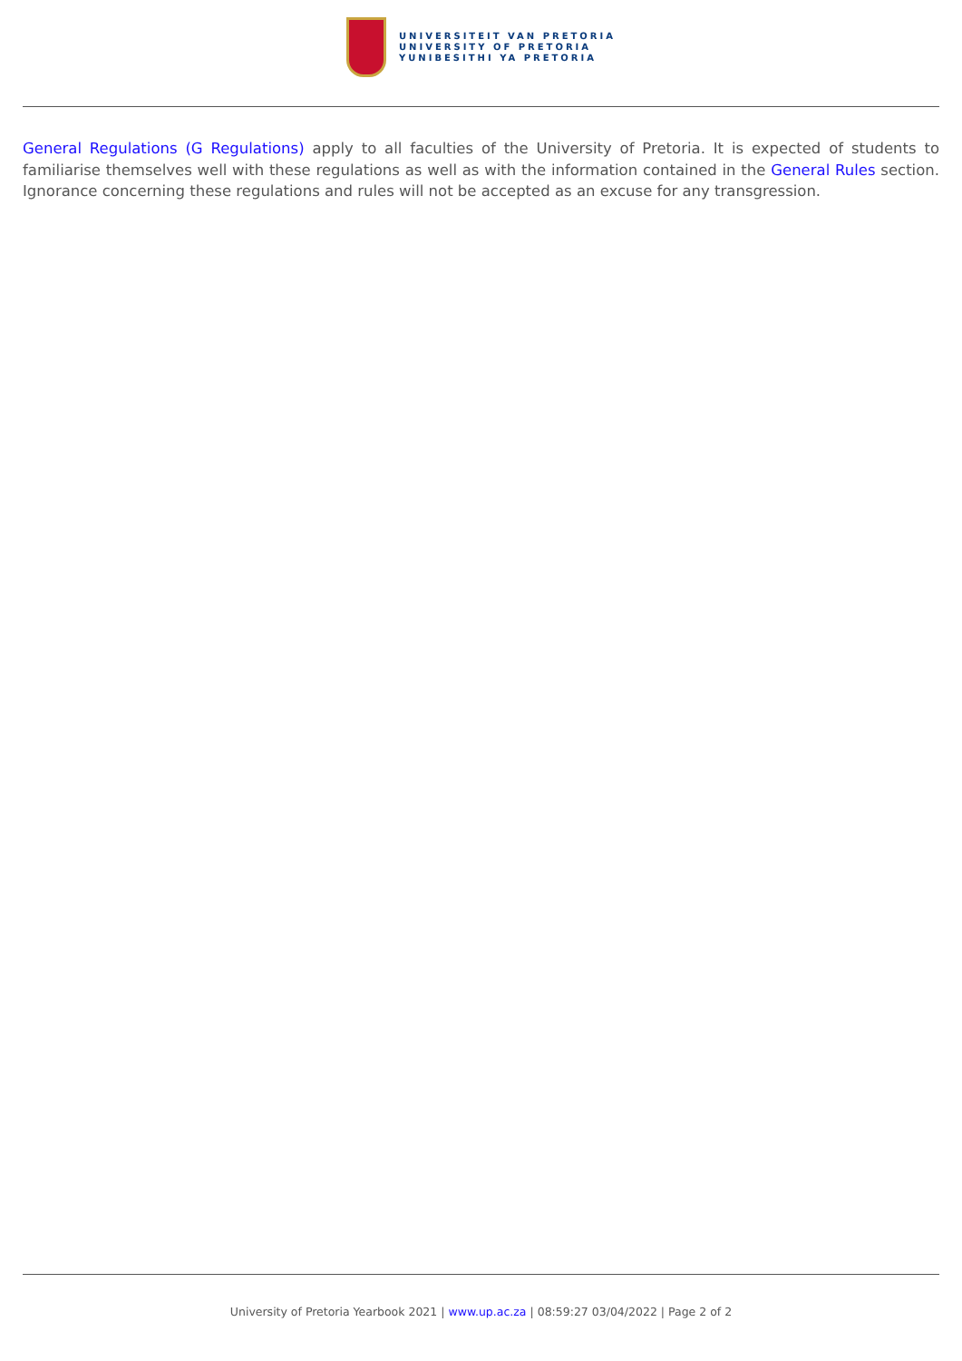UNIVERSITEIT VAN PRETORIA
UNIVERSITY OF PRETORIA
YUNIBESITHI YA PRETORIA
General Regulations (G Regulations) apply to all faculties of the University of Pretoria. It is expected of students to familiarise themselves well with these regulations as well as with the information contained in the General Rules section. Ignorance concerning these regulations and rules will not be accepted as an excuse for any transgression.
University of Pretoria Yearbook 2021 | www.up.ac.za | 08:59:27 03/04/2022 | Page 2 of 2